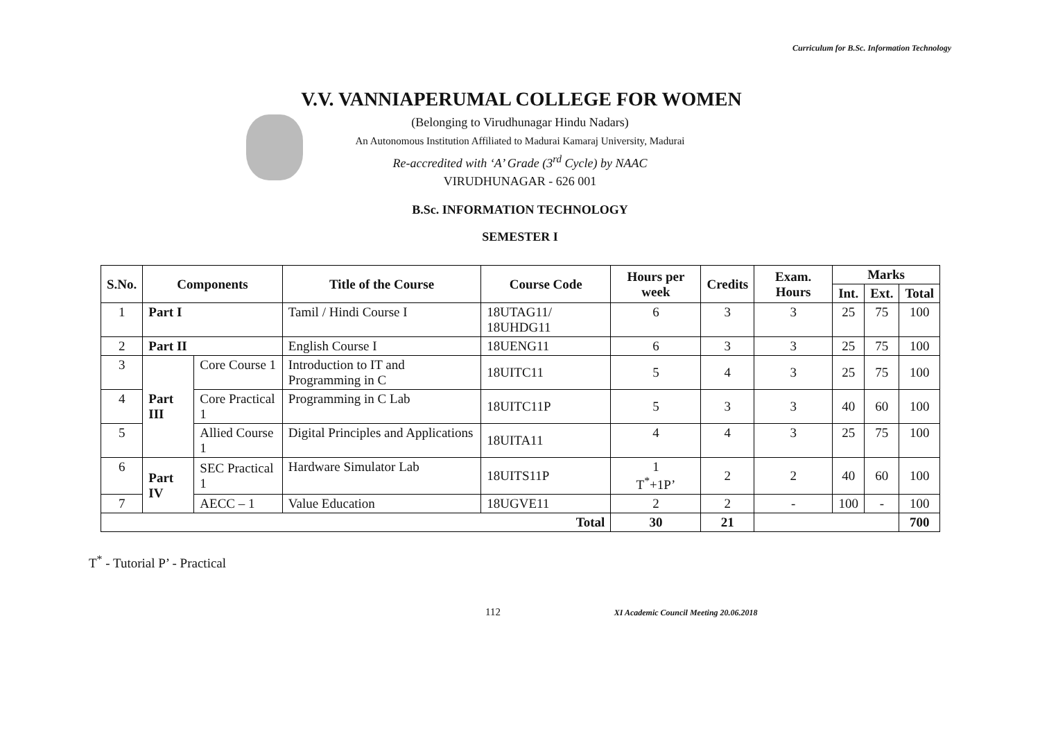Curriculum for B.Sc. Information Technology
V.V. VANNIAPERUMAL COLLEGE FOR WOMEN
(Belonging to Virudhunagar Hindu Nadars)
An Autonomous Institution Affiliated to Madurai Kamaraj University, Madurai
Re-accredited with ‘A’ Grade (3<sup>rd</sup> Cycle) by NAAC
VIRUDHUNAGAR - 626 001
B.Sc. INFORMATION TECHNOLOGY
SEMESTER I
| S.No. | Components | | Title of the Course | Course Code | Hours per week | Credits | Exam. Hours | Marks | | |
| --- | --- | --- | --- | --- | --- | --- | --- | --- | --- | --- |
| | | | | | | | | Int. | Ext. | Total |
| 1 | Part I | | Tamil / Hindi Course I | 18UTAG11/ 18UHDG11 | 6 | 3 | 3 | 25 | 75 | 100 |
| 2 | Part II | | English Course I | 18UENG11 | 6 | 3 | 3 | 25 | 75 | 100 |
| 3 | Part III | Core Course 1 | Introduction to IT and Programming in C | 18UITC11 | 5 | 4 | 3 | 25 | 75 | 100 |
| 4 | | Core Practical 1 | Programming in C Lab | 18UITC11P | 5 | 3 | 3 | 40 | 60 | 100 |
| 5 | | Allied Course 1 | Digital Principles and Applications | 18UITA11 | 4 | 4 | 3 | 25 | 75 | 100 |
| 6 | Part IV | SEC Practical 1 | Hardware Simulator Lab | 18UITS11P | 1 T<sup>*</sup>+1P’ | 2 | 2 | 40 | 60 | 100 |
| 7 | | AECC – 1 | Value Education | 18UGVE11 | 2 | 2 | - | 100 | - | 100 |
| Total | | | | | 30 | 21 | | | | 700 |
T<sup>*</sup> - Tutorial P’ - Practical
112 XI Academic Council Meeting 20.06.2018